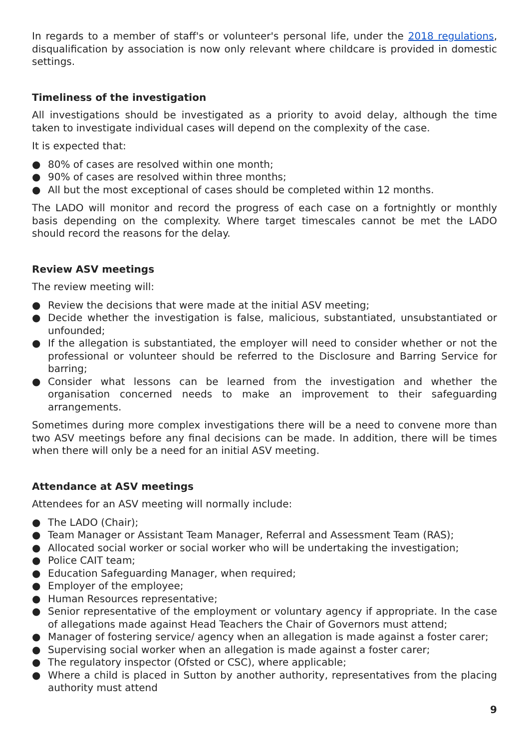In regards to a member of staff's or volunteer's personal life, under the 2018 regulations, disqualification by association is now only relevant where childcare is provided in domestic settings.
Timeliness of the investigation
All investigations should be investigated as a priority to avoid delay, although the time taken to investigate individual cases will depend on the complexity of the case.
It is expected that:
● 80% of cases are resolved within one month;
● 90% of cases are resolved within three months;
● All but the most exceptional of cases should be completed within 12 months.
The LADO will monitor and record the progress of each case on a fortnightly or monthly basis depending on the complexity. Where target timescales cannot be met the LADO should record the reasons for the delay.
Review ASV meetings
The review meeting will:
● Review the decisions that were made at the initial ASV meeting;
● Decide whether the investigation is false, malicious, substantiated, unsubstantiated or unfounded;
● If the allegation is substantiated, the employer will need to consider whether or not the professional or volunteer should be referred to the Disclosure and Barring Service for barring;
● Consider what lessons can be learned from the investigation and whether the organisation concerned needs to make an improvement to their safeguarding arrangements.
Sometimes during more complex investigations there will be a need to convene more than two ASV meetings before any final decisions can be made. In addition, there will be times when there will only be a need for an initial ASV meeting.
Attendance at ASV meetings
Attendees for an ASV meeting will normally include:
● The LADO (Chair);
● Team Manager or Assistant Team Manager, Referral and Assessment Team (RAS);
● Allocated social worker or social worker who will be undertaking the investigation;
● Police CAIT team;
● Education Safeguarding Manager, when required;
● Employer of the employee;
● Human Resources representative;
● Senior representative of the employment or voluntary agency if appropriate. In the case of allegations made against Head Teachers the Chair of Governors must attend;
● Manager of fostering service/ agency when an allegation is made against a foster carer;
● Supervising social worker when an allegation is made against a foster carer;
● The regulatory inspector (Ofsted or CSC), where applicable;
● Where a child is placed in Sutton by another authority, representatives from the placing authority must attend
9